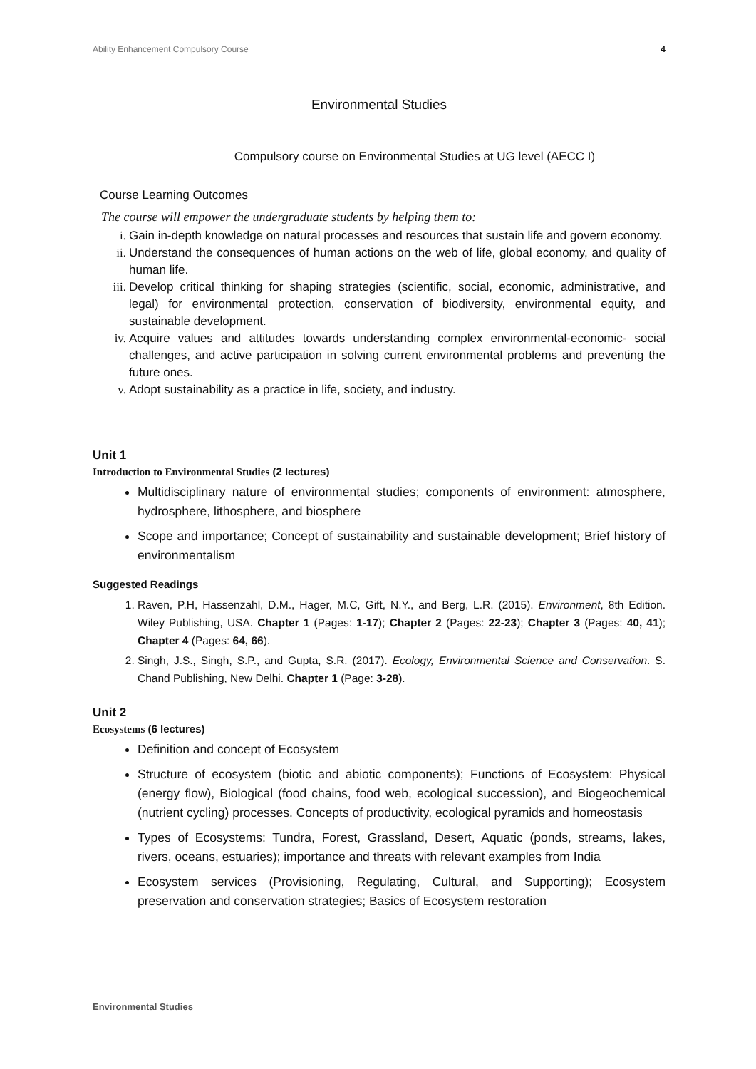Ability Enhancement Compulsory Course 4
Environmental Studies
Compulsory course on Environmental Studies at UG level (AECC I)
Course Learning Outcomes
The course will empower the undergraduate students by helping them to:
i. Gain in-depth knowledge on natural processes and resources that sustain life and govern economy.
ii. Understand the consequences of human actions on the web of life, global economy, and quality of human life.
iii. Develop critical thinking for shaping strategies (scientific, social, economic, administrative, and legal) for environmental protection, conservation of biodiversity, environmental equity, and sustainable development.
iv. Acquire values and attitudes towards understanding complex environmental-economic- social challenges, and active participation in solving current environmental problems and preventing the future ones.
v. Adopt sustainability as a practice in life, society, and industry.
Unit 1
Introduction to Environmental Studies (2 lectures)
Multidisciplinary nature of environmental studies; components of environment: atmosphere, hydrosphere, lithosphere, and biosphere
Scope and importance; Concept of sustainability and sustainable development; Brief history of environmentalism
Suggested Readings
1. Raven, P.H, Hassenzahl, D.M., Hager, M.C, Gift, N.Y., and Berg, L.R. (2015). Environment, 8th Edition. Wiley Publishing, USA. Chapter 1 (Pages: 1-17); Chapter 2 (Pages: 22-23); Chapter 3 (Pages: 40, 41); Chapter 4 (Pages: 64, 66).
2. Singh, J.S., Singh, S.P., and Gupta, S.R. (2017). Ecology, Environmental Science and Conservation. S. Chand Publishing, New Delhi. Chapter 1 (Page: 3-28).
Unit 2
Ecosystems (6 lectures)
Definition and concept of Ecosystem
Structure of ecosystem (biotic and abiotic components); Functions of Ecosystem: Physical (energy flow), Biological (food chains, food web, ecological succession), and Biogeochemical (nutrient cycling) processes. Concepts of productivity, ecological pyramids and homeostasis
Types of Ecosystems: Tundra, Forest, Grassland, Desert, Aquatic (ponds, streams, lakes, rivers, oceans, estuaries); importance and threats with relevant examples from India
Ecosystem services (Provisioning, Regulating, Cultural, and Supporting); Ecosystem preservation and conservation strategies; Basics of Ecosystem restoration
Environmental Studies